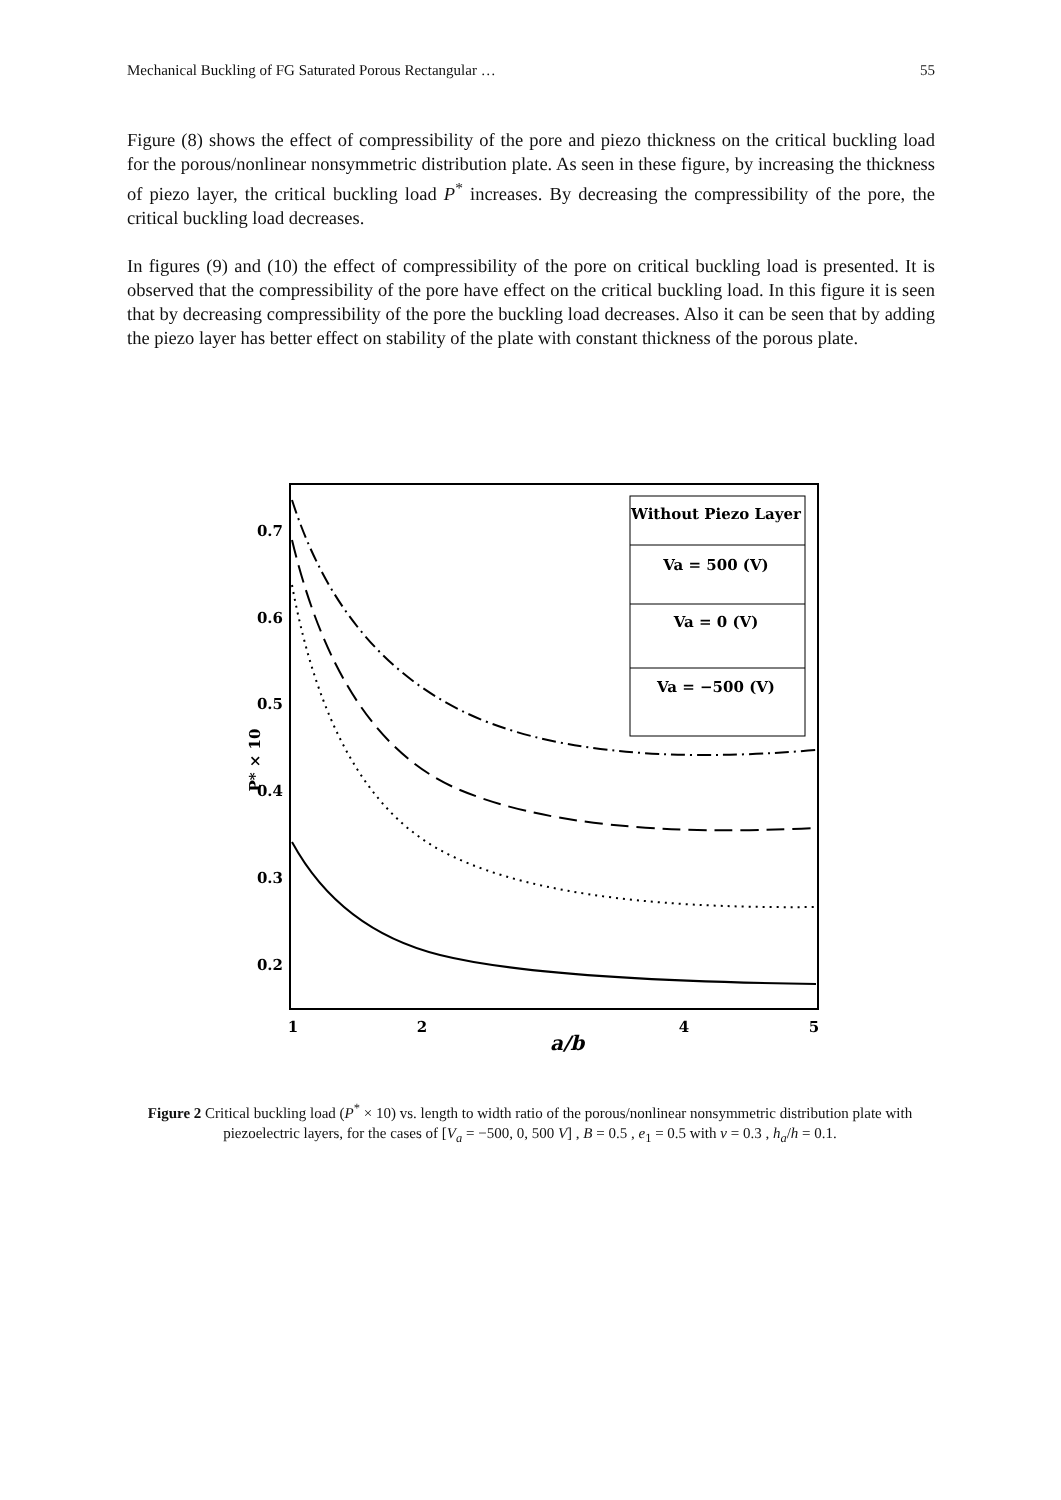Mechanical Buckling of FG Saturated Porous Rectangular … 55
Figure (8) shows the effect of compressibility of the pore and piezo thickness on the critical buckling load for the porous/nonlinear nonsymmetric distribution plate. As seen in these figure, by increasing the thickness of piezo layer, the critical buckling load P<sup>*</sup> increases. By decreasing the compressibility of the pore, the critical buckling load decreases.
In figures (9) and (10) the effect of compressibility of the pore on critical buckling load is presented. It is observed that the compressibility of the pore have effect on the critical buckling load. In this figure it is seen that by decreasing compressibility of the pore the buckling load decreases. Also it can be seen that by adding the piezo layer has better effect on stability of the plate with constant thickness of the porous plate.
0.7
0.6
0.5
0.4
0.3
0.2
1
2
4
5
P* × 10
a/b
Without Piezo Layer
Va = 500 (V)
Va = 0 (V)
Va = −500 (V)
Figure 2 Critical buckling load (P<sup>*</sup> × 10) vs. length to width ratio of the porous/nonlinear nonsymmetric distribution plate with piezoelectric layers, for the cases of [V<sub>a</sub> = −500, 0, 500 V] , B = 0.5 , e<sub>1</sub> = 0.5 with ν = 0.3 , h<sub>a</sub>/h = 0.1.